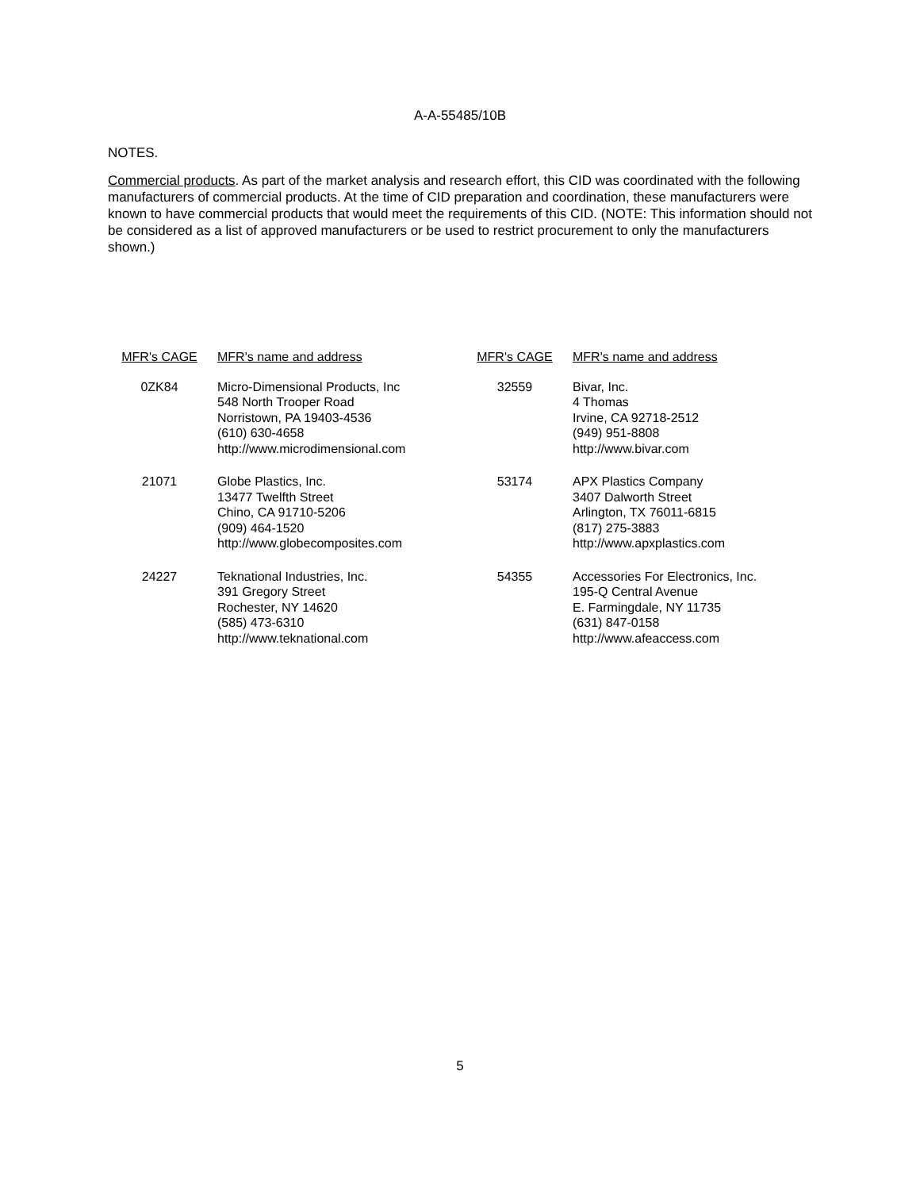A-A-55485/10B
NOTES.
Commercial products. As part of the market analysis and research effort, this CID was coordinated with the following manufacturers of commercial products. At the time of CID preparation and coordination, these manufacturers were known to have commercial products that would meet the requirements of this CID. (NOTE: This information should not be considered as a list of approved manufacturers or be used to restrict procurement to only the manufacturers shown.)
| MFR's CAGE | MFR's name and address | MFR's CAGE | MFR's name and address |
| --- | --- | --- | --- |
| 0ZK84 | Micro-Dimensional Products, Inc 548 North Trooper Road Norristown, PA 19403-4536 (610) 630-4658 http://www.microdimensional.com | 32559 | Bivar, Inc. 4 Thomas Irvine, CA 92718-2512 (949) 951-8808 http://www.bivar.com |
| 21071 | Globe Plastics, Inc. 13477 Twelfth Street Chino, CA 91710-5206 (909) 464-1520 http://www.globecomposites.com | 53174 | APX Plastics Company 3407 Dalworth Street Arlington, TX 76011-6815 (817) 275-3883 http://www.apxplastics.com |
| 24227 | Teknational Industries, Inc. 391 Gregory Street Rochester, NY 14620 (585) 473-6310 http://www.teknational.com | 54355 | Accessories For Electronics, Inc. 195-Q Central Avenue E. Farmingdale, NY 11735 (631) 847-0158 http://www.afeaccess.com |
5